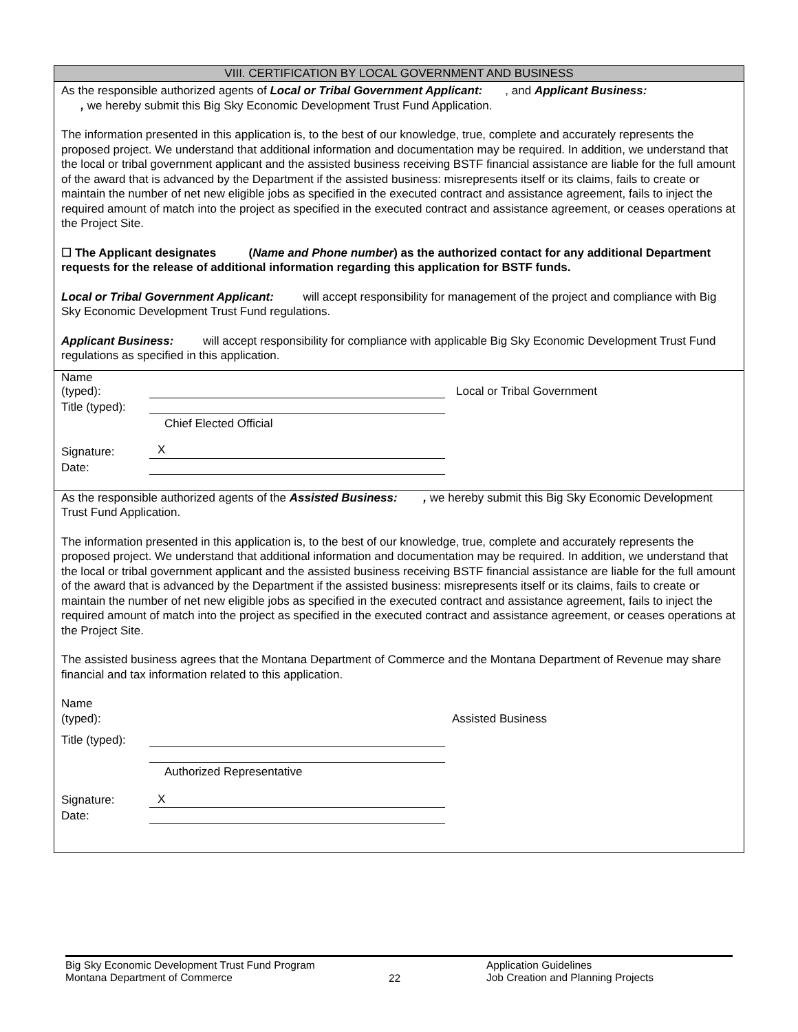VIII. CERTIFICATION BY LOCAL GOVERNMENT AND BUSINESS
As the responsible authorized agents of Local or Tribal Government Applicant: , and Applicant Business:
, we hereby submit this Big Sky Economic Development Trust Fund Application.
The information presented in this application is, to the best of our knowledge, true, complete and accurately represents the proposed project. We understand that additional information and documentation may be required. In addition, we understand that the local or tribal government applicant and the assisted business receiving BSTF financial assistance are liable for the full amount of the award that is advanced by the Department if the assisted business: misrepresents itself or its claims, fails to create or maintain the number of net new eligible jobs as specified in the executed contract and assistance agreement, fails to inject the required amount of match into the project as specified in the executed contract and assistance agreement, or ceases operations at the Project Site.
☐ The Applicant designates (Name and Phone number) as the authorized contact for any additional Department requests for the release of additional information regarding this application for BSTF funds.
Local or Tribal Government Applicant: will accept responsibility for management of the project and compliance with Big Sky Economic Development Trust Fund regulations.
Applicant Business: will accept responsibility for compliance with applicable Big Sky Economic Development Trust Fund regulations as specified in this application.
Name
(typed):
Local or Tribal Government
Title (typed):
Chief Elected Official
Signature:
X
Date:
As the responsible authorized agents of the Assisted Business: , we hereby submit this Big Sky Economic Development Trust Fund Application.
The information presented in this application is, to the best of our knowledge, true, complete and accurately represents the proposed project. We understand that additional information and documentation may be required. In addition, we understand that the local or tribal government applicant and the assisted business receiving BSTF financial assistance are liable for the full amount of the award that is advanced by the Department if the assisted business: misrepresents itself or its claims, fails to create or maintain the number of net new eligible jobs as specified in the executed contract and assistance agreement, fails to inject the required amount of match into the project as specified in the executed contract and assistance agreement, or ceases operations at the Project Site.
The assisted business agrees that the Montana Department of Commerce and the Montana Department of Revenue may share financial and tax information related to this application.
Name
(typed):
Assisted Business
Title (typed):
Authorized Representative
Signature:
X
Date:
Big Sky Economic Development Trust Fund Program
Montana Department of Commerce
22
Application Guidelines
Job Creation and Planning Projects